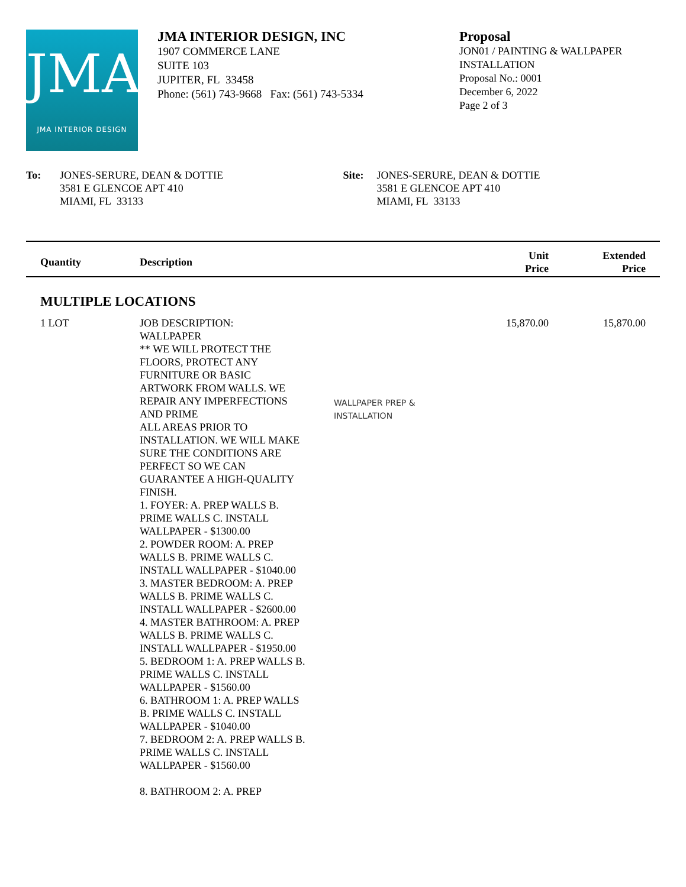JMA
JMA INTERIOR DESIGN
JMA INTERIOR DESIGN, INC
1907 COMMERCE LANE
SUITE 103
JUPITER, FL 33458
Phone: (561) 743-9668 Fax: (561) 743-5334
Proposal
JON01 / PAINTING & WALLPAPER
INSTALLATION
Proposal No.: 0001
December 6, 2022
Page 2 of 3
To: JONES-SERURE, DEAN & DOTTIE
3581 E GLENCOE APT 410
MIAMI, FL 33133
Site: JONES-SERURE, DEAN & DOTTIE
3581 E GLENCOE APT 410
MIAMI, FL 33133
| Quantity | Description | | Unit Price | Extended Price |
| --- | --- | --- | --- | --- |
| MULTIPLE LOCATIONS | | | | |
| 1 LOT | JOB DESCRIPTION: WALLPAPER ** WE WILL PROTECT THE FLOORS, PROTECT ANY FURNITURE OR BASIC ARTWORK FROM WALLS. WE REPAIR ANY IMPERFECTIONS AND PRIME ALL AREAS PRIOR TO INSTALLATION. WE WILL MAKE SURE THE CONDITIONS ARE PERFECT SO WE CAN GUARANTEE A HIGH-QUALITY FINISH. 1. FOYER: A. PREP WALLS B. PRIME WALLS C. INSTALL WALLPAPER - $1300.00 2. POWDER ROOM: A. PREP WALLS B. PRIME WALLS C. INSTALL WALLPAPER - $1040.00 3. MASTER BEDROOM: A. PREP WALLS B. PRIME WALLS C. INSTALL WALLPAPER - $2600.00 4. MASTER BATHROOM: A. PREP WALLS B. PRIME WALLS C. INSTALL WALLPAPER - $1950.00 5. BEDROOM 1: A. PREP WALLS B. PRIME WALLS C. INSTALL WALLPAPER - $1560.00 6. BATHROOM 1: A. PREP WALLS B. PRIME WALLS C. INSTALL WALLPAPER - $1040.00 7. BEDROOM 2: A. PREP WALLS B. PRIME WALLS C. INSTALL WALLPAPER - $1560.00 8. BATHROOM 2: A. PREP | WALLPAPER PREP & INSTALLATION | 15,870.00 | 15,870.00 |